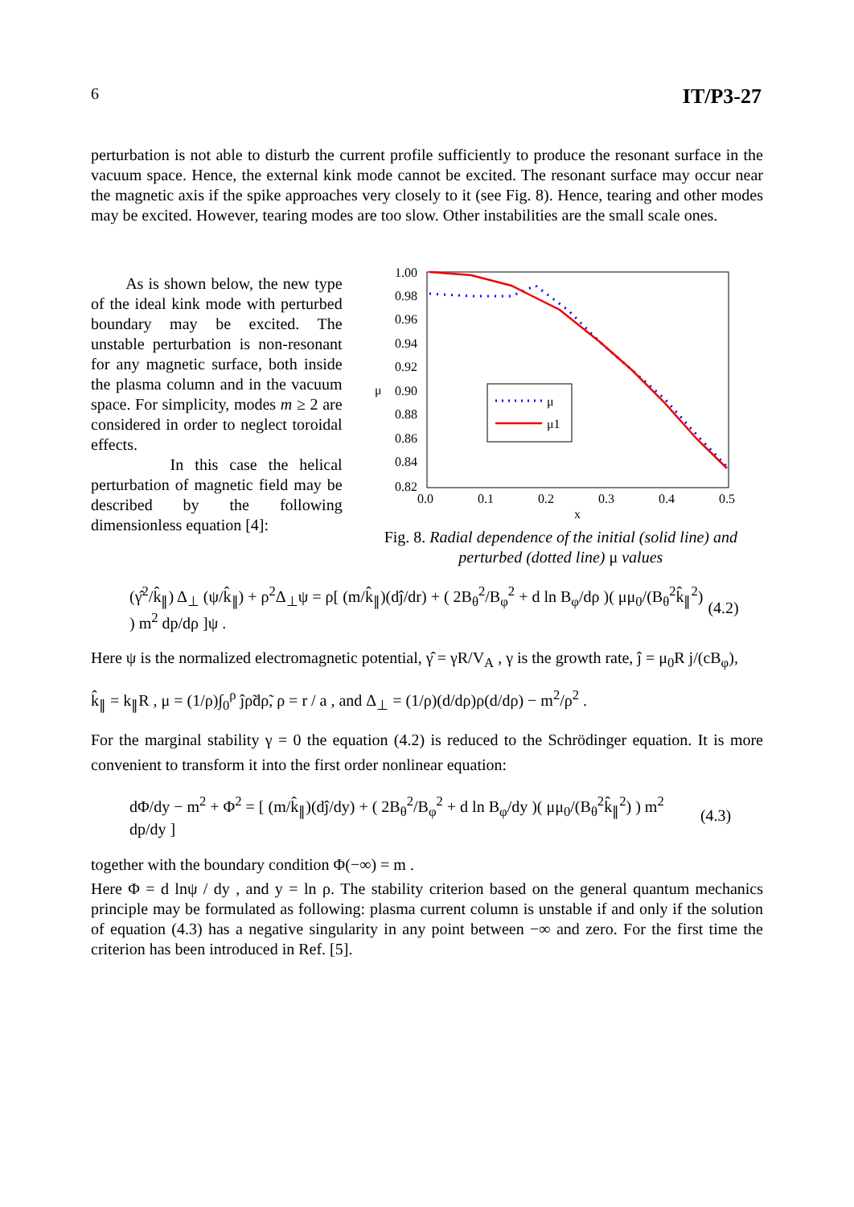6 IT/P3-27
perturbation is not able to disturb the current profile sufficiently to produce the resonant surface in the vacuum space. Hence, the external kink mode cannot be excited. The resonant surface may occur near the magnetic axis if the spike approaches very closely to it (see Fig. 8). Hence, tearing and other modes may be excited. However, tearing modes are too slow. Other instabilities are the small scale ones.
As is shown below, the new type of the ideal kink mode with perturbed boundary may be excited. The unstable perturbation is non-resonant for any magnetic surface, both inside the plasma column and in the vacuum space. For simplicity, modes m ≥ 2 are considered in order to neglect toroidal effects.
In this case the helical perturbation of magnetic field may be described by the following dimensionless equation [4]:
1.00
0.98
0.96
0.94
0.92
0.90
0.88
0.86
0.84
0.82
μ
0.0
0.1
0.2
0.3
0.4
0.5
x
μ
μ1
Fig. 8. Radial dependence of the initial (solid line) and perturbed (dotted line) μ values
(γ̂<sup>2</sup>/k̂<sub>∥</sub>) Δ<sub>⊥</sub> (ψ/k̂<sub>∥</sub>) + ρ<sup>2</sup>Δ<sub>⊥</sub>ψ = ρ[ (m/k̂<sub>∥</sub>)(dĵ/dr) + ( 2B<sub>θ</sub><sup>2</sup>/B<sub>φ</sub><sup>2</sup> + d ln B<sub>φ</sub>/dρ )( μμ<sub>0</sub>/(B<sub>θ</sub><sup>2</sup>k̂<sub>∥</sub><sup>2</sup>) ) m<sup>2</sup> dp/dρ ]ψ . (4.2)
Here ψ is the normalized electromagnetic potential, γ̂ = γR/V<sub>A</sub> , γ is the growth rate, ĵ = μ<sub>0</sub>R j/(cB<sub>φ</sub>),
k̂<sub>∥</sub> = k<sub>∥</sub>R , μ = (1/ρ)∫<sub>0</sub><sup>ρ</sup> ĵρ̃dρ̃, ρ = r / a , and Δ<sub>⊥</sub> = (1/ρ)(d/dρ)ρ(d/dρ) − m<sup>2</sup>/ρ<sup>2</sup> .
For the marginal stability γ = 0 the equation (4.2) is reduced to the Schrödinger equation. It is more convenient to transform it into the first order nonlinear equation:
dΦ/dy − m<sup>2</sup> + Φ<sup>2</sup> = [ (m/k̂<sub>∥</sub>)(dĵ/dy) + ( 2B<sub>θ</sub><sup>2</sup>/B<sub>φ</sub><sup>2</sup> + d ln B<sub>φ</sub>/dy )( μμ<sub>0</sub>/(B<sub>θ</sub><sup>2</sup>k̂<sub>∥</sub><sup>2</sup>) ) m<sup>2</sup> dp/dy ] (4.3)
together with the boundary condition Φ(−∞) = m .
Here Φ = d lnψ / dy , and y = ln ρ. The stability criterion based on the general quantum mechanics principle may be formulated as following: plasma current column is unstable if and only if the solution of equation (4.3) has a negative singularity in any point between −∞ and zero. For the first time the criterion has been introduced in Ref. [5].